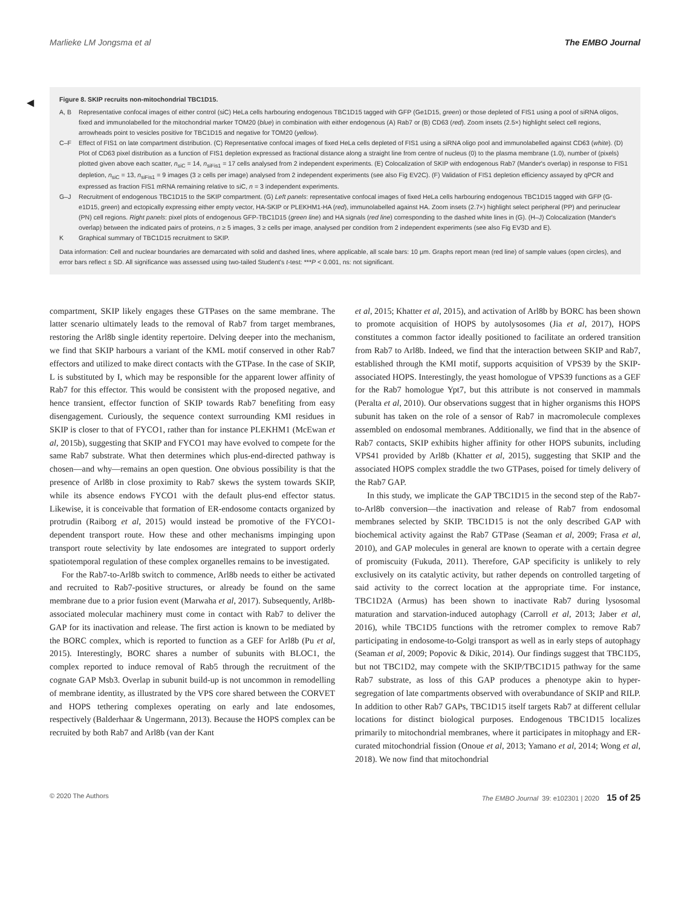Marlieke LM Jongsma et al The EMBO Journal
◀
Figure 8. SKIP recruits non-mitochondrial TBC1D15.
A, B Representative confocal images of either control (siC) HeLa cells harbouring endogenous TBC1D15 tagged with GFP (Ge1D15, green) or those depleted of FIS1 using a pool of siRNA oligos, fixed and immunolabelled for the mitochondrial marker TOM20 (blue) in combination with either endogenous (A) Rab7 or (B) CD63 (red). Zoom insets (2.5×) highlight select cell regions, arrowheads point to vesicles positive for TBC1D15 and negative for TOM20 (yellow).
C–F Effect of FIS1 on late compartment distribution. (C) Representative confocal images of fixed HeLa cells depleted of FIS1 using a siRNA oligo pool and immunolabelled against CD63 (white). (D) Plot of CD63 pixel distribution as a function of FIS1 depletion expressed as fractional distance along a straight line from centre of nucleus (0) to the plasma membrane (1.0), number of (pixels) plotted given above each scatter, n<sub>siC</sub> = 14, n<sub>siFis1</sub> = 17 cells analysed from 2 independent experiments. (E) Colocalization of SKIP with endogenous Rab7 (Mander's overlap) in response to FIS1 depletion, n<sub>siC</sub> = 13, n<sub>siFis1</sub> = 9 images (3 ≥ cells per image) analysed from 2 independent experiments (see also Fig EV2C). (F) Validation of FIS1 depletion efficiency assayed by qPCR and expressed as fraction FIS1 mRNA remaining relative to siC, n = 3 independent experiments.
G–J Recruitment of endogenous TBC1D15 to the SKIP compartment. (G) Left panels: representative confocal images of fixed HeLa cells harbouring endogenous TBC1D15 tagged with GFP (G-e1D15, green) and ectopically expressing either empty vector, HA-SKIP or PLEKHM1-HA (red), immunolabelled against HA. Zoom insets (2.7×) highlight select peripheral (PP) and perinuclear (PN) cell regions. Right panels: pixel plots of endogenous GFP-TBC1D15 (green line) and HA signals (red line) corresponding to the dashed white lines in (G). (H–J) Colocalization (Mander's overlap) between the indicated pairs of proteins, n ≥ 5 images, 3 ≥ cells per image, analysed per condition from 2 independent experiments (see also Fig EV3D and E).
K Graphical summary of TBC1D15 recruitment to SKIP.
Data information: Cell and nuclear boundaries are demarcated with solid and dashed lines, where applicable, all scale bars: 10 μm. Graphs report mean (red line) of sample values (open circles), and error bars reflect ± SD. All significance was assessed using two-tailed Student's t-test: ***P < 0.001, ns: not significant.
compartment, SKIP likely engages these GTPases on the same membrane. The latter scenario ultimately leads to the removal of Rab7 from target membranes, restoring the Arl8b single identity repertoire. Delving deeper into the mechanism, we find that SKIP harbours a variant of the KML motif conserved in other Rab7 effectors and utilized to make direct contacts with the GTPase. In the case of SKIP, L is substituted by I, which may be responsible for the apparent lower affinity of Rab7 for this effector. This would be consistent with the proposed negative, and hence transient, effector function of SKIP towards Rab7 benefiting from easy disengagement. Curiously, the sequence context surrounding KMI residues in SKIP is closer to that of FYCO1, rather than for instance PLEKHM1 (McEwan et al, 2015b), suggesting that SKIP and FYCO1 may have evolved to compete for the same Rab7 substrate. What then determines which plus-end-directed pathway is chosen—and why—remains an open question. One obvious possibility is that the presence of Arl8b in close proximity to Rab7 skews the system towards SKIP, while its absence endows FYCO1 with the default plus-end effector status. Likewise, it is conceivable that formation of ER-endosome contacts organized by protrudin (Raiborg et al, 2015) would instead be promotive of the FYCO1-dependent transport route. How these and other mechanisms impinging upon transport route selectivity by late endosomes are integrated to support orderly spatiotemporal regulation of these complex organelles remains to be investigated.
For the Rab7-to-Arl8b switch to commence, Arl8b needs to either be activated and recruited to Rab7-positive structures, or already be found on the same membrane due to a prior fusion event (Marwaha et al, 2017). Subsequently, Arl8b-associated molecular machinery must come in contact with Rab7 to deliver the GAP for its inactivation and release. The first action is known to be mediated by the BORC complex, which is reported to function as a GEF for Arl8b (Pu et al, 2015). Interestingly, BORC shares a number of subunits with BLOC1, the complex reported to induce removal of Rab5 through the recruitment of the cognate GAP Msb3. Overlap in subunit build-up is not uncommon in remodelling of membrane identity, as illustrated by the VPS core shared between the CORVET and HOPS tethering complexes operating on early and late endosomes, respectively (Balderhaar & Ungermann, 2013). Because the HOPS complex can be recruited by both Rab7 and Arl8b (van der Kant
et al, 2015; Khatter et al, 2015), and activation of Arl8b by BORC has been shown to promote acquisition of HOPS by autolysosomes (Jia et al, 2017), HOPS constitutes a common factor ideally positioned to facilitate an ordered transition from Rab7 to Arl8b. Indeed, we find that the interaction between SKIP and Rab7, established through the KMI motif, supports acquisition of VPS39 by the SKIP-associated HOPS. Interestingly, the yeast homologue of VPS39 functions as a GEF for the Rab7 homologue Ypt7, but this attribute is not conserved in mammals (Peralta et al, 2010). Our observations suggest that in higher organisms this HOPS subunit has taken on the role of a sensor of Rab7 in macromolecule complexes assembled on endosomal membranes. Additionally, we find that in the absence of Rab7 contacts, SKIP exhibits higher affinity for other HOPS subunits, including VPS41 provided by Arl8b (Khatter et al, 2015), suggesting that SKIP and the associated HOPS complex straddle the two GTPases, poised for timely delivery of the Rab7 GAP.
In this study, we implicate the GAP TBC1D15 in the second step of the Rab7-to-Arl8b conversion—the inactivation and release of Rab7 from endosomal membranes selected by SKIP. TBC1D15 is not the only described GAP with biochemical activity against the Rab7 GTPase (Seaman et al, 2009; Frasa et al, 2010), and GAP molecules in general are known to operate with a certain degree of promiscuity (Fukuda, 2011). Therefore, GAP specificity is unlikely to rely exclusively on its catalytic activity, but rather depends on controlled targeting of said activity to the correct location at the appropriate time. For instance, TBC1D2A (Armus) has been shown to inactivate Rab7 during lysosomal maturation and starvation-induced autophagy (Carroll et al, 2013; Jaber et al, 2016), while TBC1D5 functions with the retromer complex to remove Rab7 participating in endosome-to-Golgi transport as well as in early steps of autophagy (Seaman et al, 2009; Popovic & Dikic, 2014). Our findings suggest that TBC1D5, but not TBC1D2, may compete with the SKIP/TBC1D15 pathway for the same Rab7 substrate, as loss of this GAP produces a phenotype akin to hyper-segregation of late compartments observed with overabundance of SKIP and RILP. In addition to other Rab7 GAPs, TBC1D15 itself targets Rab7 at different cellular locations for distinct biological purposes. Endogenous TBC1D15 localizes primarily to mitochondrial membranes, where it participates in mitophagy and ER-curated mitochondrial fission (Onoue et al, 2013; Yamano et al, 2014; Wong et al, 2018). We now find that mitochondrial
© 2020 The Authors The EMBO Journal 39: e102301 | 2020 15 of 25